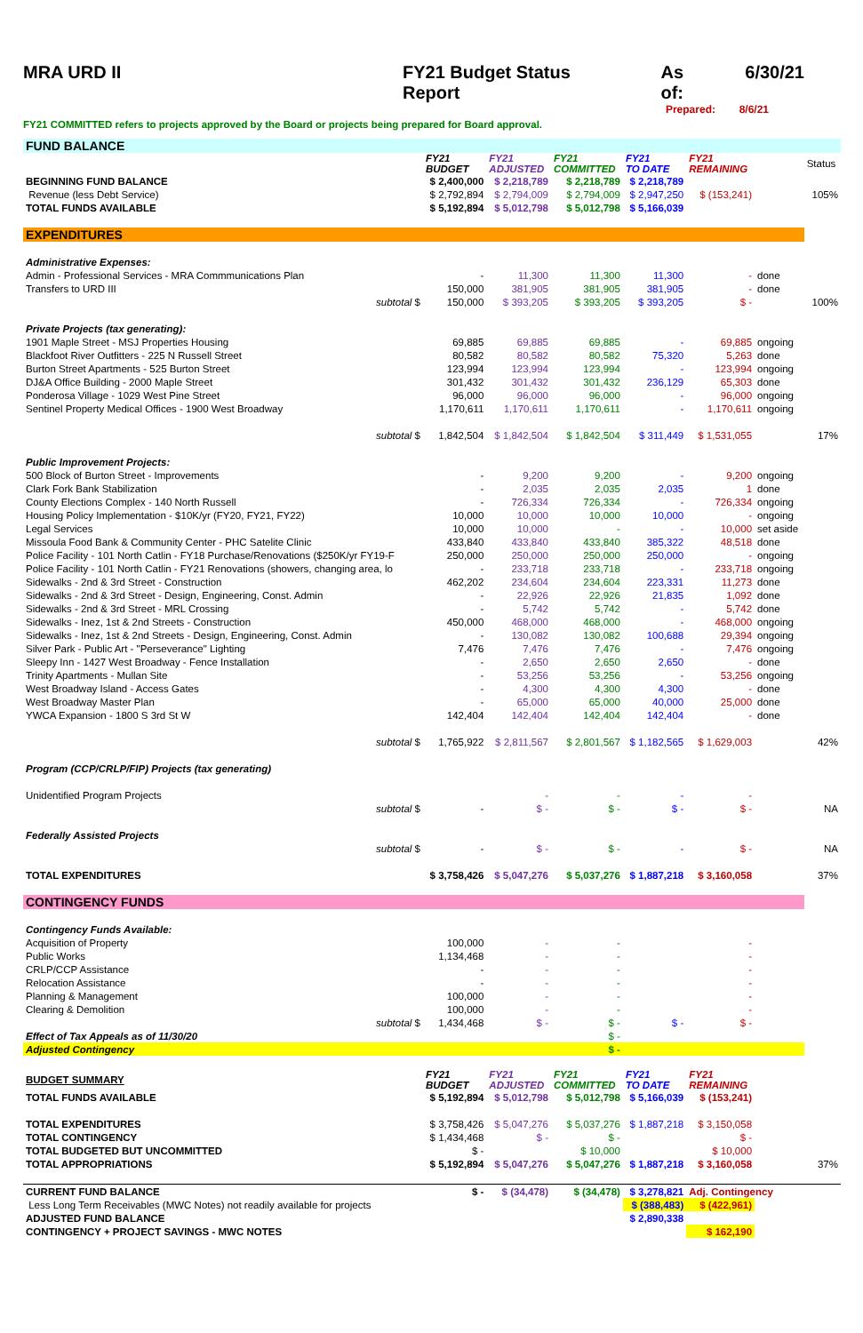MRA URD II FY21 Budget Status Report As of: 6/30/21
Prepared: 8/6/21
FY21 COMMITTED refers to projects approved by the Board or projects being prepared for Board approval.
| FUND BALANCE | | | | | | | |
| | FY21 BUDGET | FY21 ADJUSTED | FY21 COMMITTED | FY21 TO DATE | FY21 REMAINING | | Status |
| BEGINNING FUND BALANCE | $ 2,400,000 | $ 2,218,789 | $ 2,218,789 | $ 2,218,789 | | | |
| Revenue (less Debt Service) | $ 2,792,894 | $ 2,794,009 | $ 2,794,009 | $ 2,947,250 | $ (153,241) | | 105% |
| TOTAL FUNDS AVAILABLE | $ 5,192,894 | $ 5,012,798 | $ 5,012,798 | $ 5,166,039 | | | |
| EXPENDITURES | | | | | | | |
| Administrative Expenses: | | | | | | | |
| Admin - Professional Services - MRA Commmunications Plan | - | 11,300 | 11,300 | 11,300 | - | done | |
| Transfers to URD III | 150,000 | 381,905 | 381,905 | 381,905 | - | done | |
| subtotal $ | 150,000 | $ 393,205 | $ 393,205 | $ 393,205 | $ - | | 100% |
| Private Projects (tax generating): | | | | | | | |
| 1901 Maple Street - MSJ Properties Housing | 69,885 | 69,885 | 69,885 | - | 69,885 | ongoing | |
| Blackfoot River Outfitters - 225 N Russell Street | 80,582 | 80,582 | 80,582 | 75,320 | 5,263 | done | |
| Burton Street Apartments - 525 Burton Street | 123,994 | 123,994 | 123,994 | - | 123,994 | ongoing | |
| DJ&A Office Building - 2000 Maple Street | 301,432 | 301,432 | 301,432 | 236,129 | 65,303 | done | |
| Ponderosa Village - 1029 West Pine Street | 96,000 | 96,000 | 96,000 | - | 96,000 | ongoing | |
| Sentinel Property Medical Offices - 1900 West Broadway | 1,170,611 | 1,170,611 | 1,170,611 | - | 1,170,611 | ongoing | |
| subtotal $ | 1,842,504 | $ 1,842,504 | $ 1,842,504 | $ 311,449 | $ 1,531,055 | | 17% |
| Public Improvement Projects: | | | | | | | |
| 500 Block of Burton Street - Improvements | - | 9,200 | 9,200 | - | 9,200 | ongoing | |
| Clark Fork Bank Stabilization | - | 2,035 | 2,035 | 2,035 | 1 | done | |
| County Elections Complex - 140 North Russell | - | 726,334 | 726,334 | - | 726,334 | ongoing | |
| Housing Policy Implementation - $10K/yr (FY20, FY21, FY22) | 10,000 | 10,000 | 10,000 | 10,000 | - | ongoing | |
| Legal Services | 10,000 | 10,000 | - | - | 10,000 | set aside | |
| Missoula Food Bank & Community Center - PHC Satelite Clinic | 433,840 | 433,840 | 433,840 | 385,322 | 48,518 | done | |
| Police Facility - 101 North Catlin - FY18 Purchase/Renovations ($250K/yr FY19-F | 250,000 | 250,000 | 250,000 | 250,000 | - | ongoing | |
| Police Facility - 101 North Catlin - FY21 Renovations (showers, changing area, lo | - | 233,718 | 233,718 | - | 233,718 | ongoing | |
| Sidewalks - 2nd & 3rd Street - Construction | 462,202 | 234,604 | 234,604 | 223,331 | 11,273 | done | |
| Sidewalks - 2nd & 3rd Street - Design, Engineering, Const. Admin | - | 22,926 | 22,926 | 21,835 | 1,092 | done | |
| Sidewalks - 2nd & 3rd Street - MRL Crossing | - | 5,742 | 5,742 | - | 5,742 | done | |
| Sidewalks - Inez, 1st & 2nd Streets - Construction | 450,000 | 468,000 | 468,000 | - | 468,000 | ongoing | |
| Sidewalks - Inez, 1st & 2nd Streets - Design, Engineering, Const. Admin | - | 130,082 | 130,082 | 100,688 | 29,394 | ongoing | |
| Silver Park - Public Art - "Perseverance" Lighting | 7,476 | 7,476 | 7,476 | - | 7,476 | ongoing | |
| Sleepy Inn - 1427 West Broadway - Fence Installation | - | 2,650 | 2,650 | 2,650 | - | done | |
| Trinity Apartments - Mullan Site | - | 53,256 | 53,256 | - | 53,256 | ongoing | |
| West Broadway Island - Access Gates | - | 4,300 | 4,300 | 4,300 | - | done | |
| West Broadway Master Plan | - | 65,000 | 65,000 | 40,000 | 25,000 | done | |
| YWCA Expansion - 1800 S 3rd St W | 142,404 | 142,404 | 142,404 | 142,404 | - | done | |
| subtotal $ | 1,765,922 | $ 2,811,567 | $ 2,801,567 | $ 1,182,565 | $ 1,629,003 | | 42% |
| Program (CCP/CRLP/FIP) Projects (tax generating) | | | | | | | |
| Unidentified Program Projects | | - | - | - | - | | |
| subtotal $ | - | $ - | $ - | $ - | $ - | | NA |
| Federally Assisted Projects | | | | | | | |
| subtotal $ | - | $ - | $ - | - | $ - | | NA |
| TOTAL EXPENDITURES | $ 3,758,426 | $ 5,047,276 | $ 5,037,276 | $ 1,887,218 | $ 3,160,058 | | 37% |
| CONTINGENCY FUNDS | | | | | | | |
| Contingency Funds Available: | | | | | | | |
| Acquisition of Property | 100,000 | - | - | | - | | |
| Public Works | 1,134,468 | - | - | | - | | |
| CRLP/CCP Assistance | - | - | - | | - | | |
| Relocation Assistance | - | - | - | | - | | |
| Planning & Management | 100,000 | - | - | | - | | |
| Clearing & Demolition | 100,000 | - | - | | - | | |
| subtotal $ | 1,434,468 | $ - | $ - | $ - | $ - | | |
| Effect of Tax Appeals as of 11/30/20 | | | $ - | | | | |
| Adjusted Contingency | | | $ - | | | | |
| BUDGET SUMMARY | FY21 BUDGET | FY21 ADJUSTED | FY21 COMMITTED | FY21 TO DATE | FY21 REMAINING | | |
| TOTAL FUNDS AVAILABLE | $ 5,192,894 | $ 5,012,798 | $ 5,012,798 | $ 5,166,039 | $ (153,241) | | |
| TOTAL EXPENDITURES | $ 3,758,426 | $ 5,047,276 | $ 5,037,276 | $ 1,887,218 | $ 3,150,058 | | |
| TOTAL CONTINGENCY | $ 1,434,468 | $ - | $ - | | $ - | | |
| TOTAL BUDGETED BUT UNCOMMITTED | $ - | | $ 10,000 | | $ 10,000 | | |
| TOTAL APPROPRIATIONS | $ 5,192,894 | $ 5,047,276 | $ 5,047,276 | $ 1,887,218 | $ 3,160,058 | | 37% |
| CURRENT FUND BALANCE | $ - | $ (34,478) | $ (34,478) | $ 3,278,821 | Adj. Contingency | | |
| Less Long Term Receivables (MWC Notes) not readily available for projects | | | | $ (388,483) | $ (422,961) | | |
| ADJUSTED FUND BALANCE | | | | $ 2,890,338 | | | |
| CONTINGENCY + PROJECT SAVINGS - MWC NOTES | | | | | $ 162,190 | | |